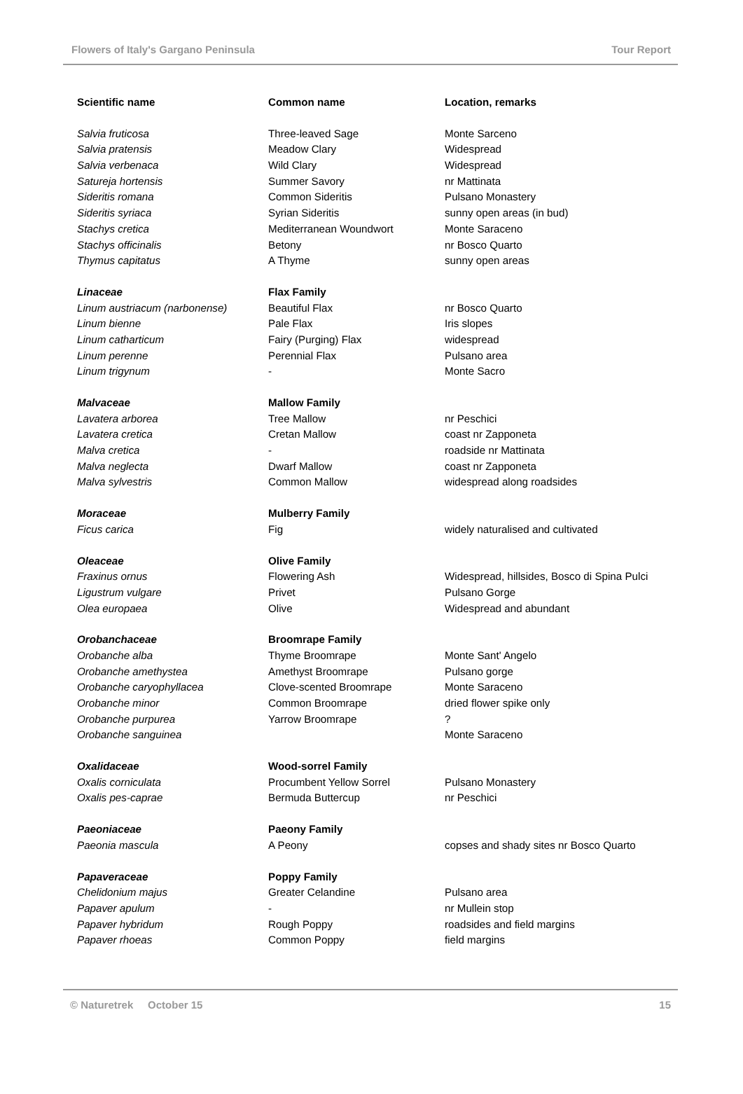Flowers of Italy's Gargano Peninsula Tour Report
| Scientific name | Common name | Location, remarks |
| --- | --- | --- |
| Salvia fruticosa | Three-leaved Sage | Monte Sarceno |
| Salvia pratensis | Meadow Clary | Widespread |
| Salvia verbenaca | Wild Clary | Widespread |
| Satureja hortensis | Summer Savory | nr Mattinata |
| Sideritis romana | Common Sideritis | Pulsano Monastery |
| Sideritis syriaca | Syrian Sideritis | sunny open areas (in bud) |
| Stachys cretica | Mediterranean Woundwort | Monte Saraceno |
| Stachys officinalis | Betony | nr Bosco Quarto |
| Thymus capitatus | A Thyme | sunny open areas |
| Linaceae | Flax Family | |
| Linum austriacum (narbonense) | Beautiful Flax | nr Bosco Quarto |
| Linum bienne | Pale Flax | Iris slopes |
| Linum catharticum | Fairy (Purging) Flax | widespread |
| Linum perenne | Perennial Flax | Pulsano area |
| Linum trigynum | - | Monte Sacro |
| Malvaceae | Mallow Family | |
| Lavatera arborea | Tree Mallow | nr Peschici |
| Lavatera cretica | Cretan Mallow | coast nr Zapponeta |
| Malva cretica | - | roadside nr Mattinata |
| Malva neglecta | Dwarf Mallow | coast nr Zapponeta |
| Malva sylvestris | Common Mallow | widespread along roadsides |
| Moraceae | Mulberry Family | |
| Ficus carica | Fig | widely naturalised and cultivated |
| Oleaceae | Olive Family | |
| Fraxinus ornus | Flowering Ash | Widespread, hillsides, Bosco di Spina Pulci |
| Ligustrum vulgare | Privet | Pulsano Gorge |
| Olea europaea | Olive | Widespread and abundant |
| Orobanchaceae | Broomrape Family | |
| Orobanche alba | Thyme Broomrape | Monte Sant' Angelo |
| Orobanche amethystea | Amethyst Broomrape | Pulsano gorge |
| Orobanche caryophyllacea | Clove-scented Broomrape | Monte Saraceno |
| Orobanche minor | Common Broomrape | dried flower spike only |
| Orobanche purpurea | Yarrow Broomrape | ? |
| Orobanche sanguinea | | Monte Saraceno |
| Oxalidaceae | Wood-sorrel Family | |
| Oxalis corniculata | Procumbent Yellow Sorrel | Pulsano Monastery |
| Oxalis pes-caprae | Bermuda Buttercup | nr Peschici |
| Paeoniaceae | Paeony Family | |
| Paeonia mascula | A Peony | copses and shady sites nr Bosco Quarto |
| Papaveraceae | Poppy Family | |
| Chelidonium majus | Greater Celandine | Pulsano area |
| Papaver apulum | - | nr Mullein stop |
| Papaver hybridum | Rough Poppy | roadsides and field margins |
| Papaver rhoeas | Common Poppy | field margins |
© Naturetrek October 15 15